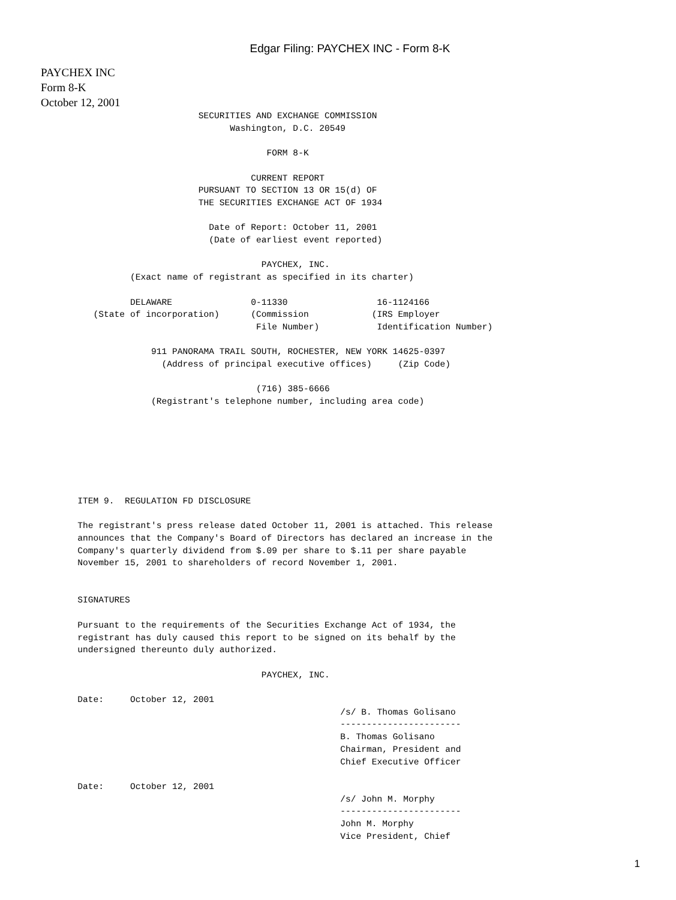Edgar Filing: PAYCHEX INC - Form 8-K
PAYCHEX INC
Form 8-K
October 12, 2001
                              SECURITIES AND EXCHANGE COMMISSION
                                    Washington, D.C. 20549

                                           FORM 8-K

                                        CURRENT REPORT
                              PURSUANT TO SECTION 13 OR 15(d) OF
                              THE SECURITIES EXCHANGE ACT OF 1934

                                Date of Report: October 11, 2001
                                (Date of earliest event reported)

                                          PAYCHEX, INC.
                 (Exact name of registrant as specified in its charter)

                 DELAWARE               0-11330                 16-1124166
          (State of incorporation)      (Commission            (IRS Employer
                                         File Number)           Identification Number)

                     911 PANORAMA TRAIL SOUTH, ROCHESTER, NEW YORK 14625-0397
                       (Address of principal executive offices)     (Zip Code)

                                         (716) 385-6666
                     (Registrant's telephone number, including area code)







       ITEM 9.  REGULATION FD DISCLOSURE

       The registrant's press release dated October 11, 2001 is attached. This release
       announces that the Company's Board of Directors has declared an increase in the
       Company's quarterly dividend from $.09 per share to $.11 per share payable
       November 15, 2001 to shareholders of record November 1, 2001.


       SIGNATURES

       Pursuant to the requirements of the Securities Exchange Act of 1934, the
       registrant has duly caused this report to be signed on its behalf by the
       undersigned thereunto duly authorized.

                                          PAYCHEX, INC.

       Date:     October 12, 2001
                                                         /s/ B. Thomas Golisano
                                                         -----------------------
                                                         B. Thomas Golisano
                                                         Chairman, President and
                                                         Chief Executive Officer

       Date:     October 12, 2001
                                                         /s/ John M. Morphy
                                                         -----------------------
                                                         John M. Morphy
                                                         Vice President, Chief
1